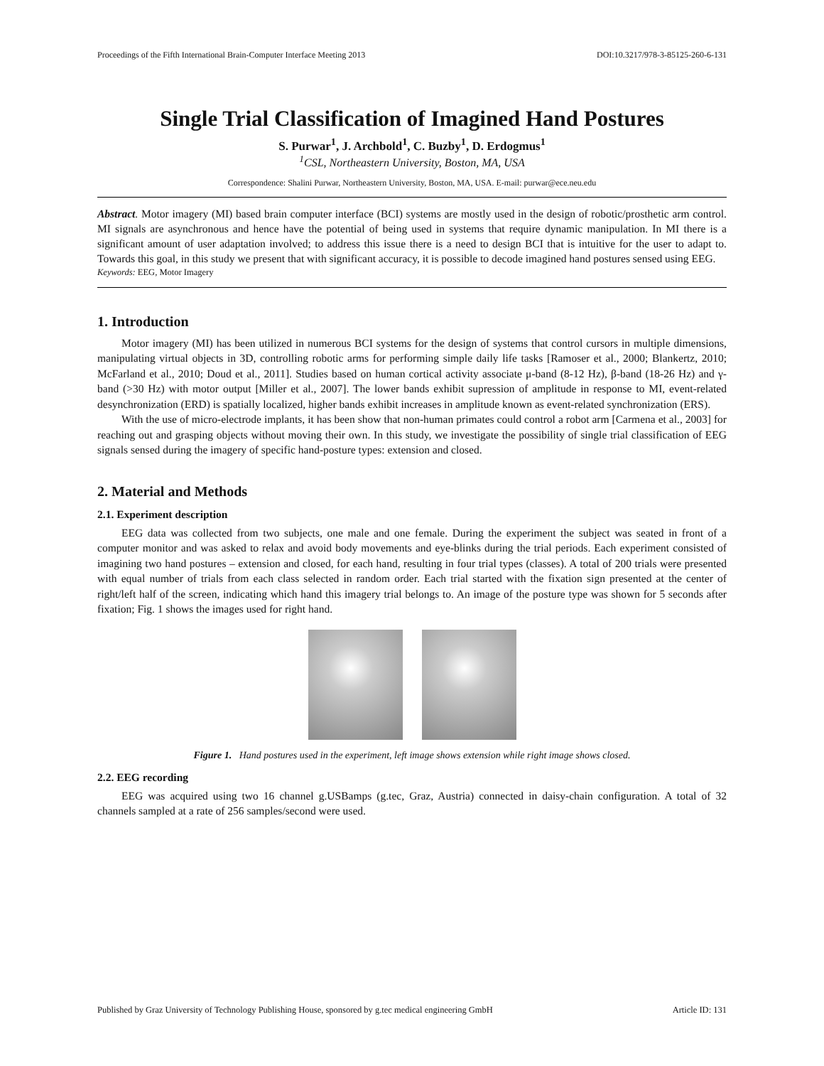Proceedings of the Fifth International Brain-Computer Interface Meeting 2013 DOI:10.3217/978-3-85125-260-6-131
Single Trial Classification of Imagined Hand Postures
S. Purwar<sup>1</sup>, J. Archbold<sup>1</sup>, C. Buzby<sup>1</sup>, D. Erdogmus<sup>1</sup>
<sup>1</sup> CSL, Northeastern University, Boston, MA, USA
Correspondence: Shalini Purwar, Northeastern University, Boston, MA, USA. E-mail: purwar@ece.neu.edu
Abstract. Motor imagery (MI) based brain computer interface (BCI) systems are mostly used in the design of robotic/prosthetic arm control. MI signals are asynchronous and hence have the potential of being used in systems that require dynamic manipulation. In MI there is a significant amount of user adaptation involved; to address this issue there is a need to design BCI that is intuitive for the user to adapt to. Towards this goal, in this study we present that with significant accuracy, it is possible to decode imagined hand postures sensed using EEG.
Keywords: EEG, Motor Imagery
1. Introduction
Motor imagery (MI) has been utilized in numerous BCI systems for the design of systems that control cursors in multiple dimensions, manipulating virtual objects in 3D, controlling robotic arms for performing simple daily life tasks [Ramoser et al., 2000; Blankertz, 2010; McFarland et al., 2010; Doud et al., 2011]. Studies based on human cortical activity associate μ-band (8-12 Hz), β-band (18-26 Hz) and γ-band (>30 Hz) with motor output [Miller et al., 2007]. The lower bands exhibit supression of amplitude in response to MI, event-related desynchronization (ERD) is spatially localized, higher bands exhibit increases in amplitude known as event-related synchronization (ERS).
With the use of micro-electrode implants, it has been show that non-human primates could control a robot arm [Carmena et al., 2003] for reaching out and grasping objects without moving their own. In this study, we investigate the possibility of single trial classification of EEG signals sensed during the imagery of specific hand-posture types: extension and closed.
2. Material and Methods
2.1. Experiment description
EEG data was collected from two subjects, one male and one female. During the experiment the subject was seated in front of a computer monitor and was asked to relax and avoid body movements and eye-blinks during the trial periods. Each experiment consisted of imagining two hand postures – extension and closed, for each hand, resulting in four trial types (classes). A total of 200 trials were presented with equal number of trials from each class selected in random order. Each trial started with the fixation sign presented at the center of right/left half of the screen, indicating which hand this imagery trial belongs to. An image of the posture type was shown for 5 seconds after fixation; Fig. 1 shows the images used for right hand.
Figure 1. Hand postures used in the experiment, left image shows extension while right image shows closed.
2.2. EEG recording
EEG was acquired using two 16 channel g.USBamps (g.tec, Graz, Austria) connected in daisy-chain configuration. A total of 32 channels sampled at a rate of 256 samples/second were used.
Published by Graz University of Technology Publishing House, sponsored by g.tec medical engineering GmbH Article ID: 131